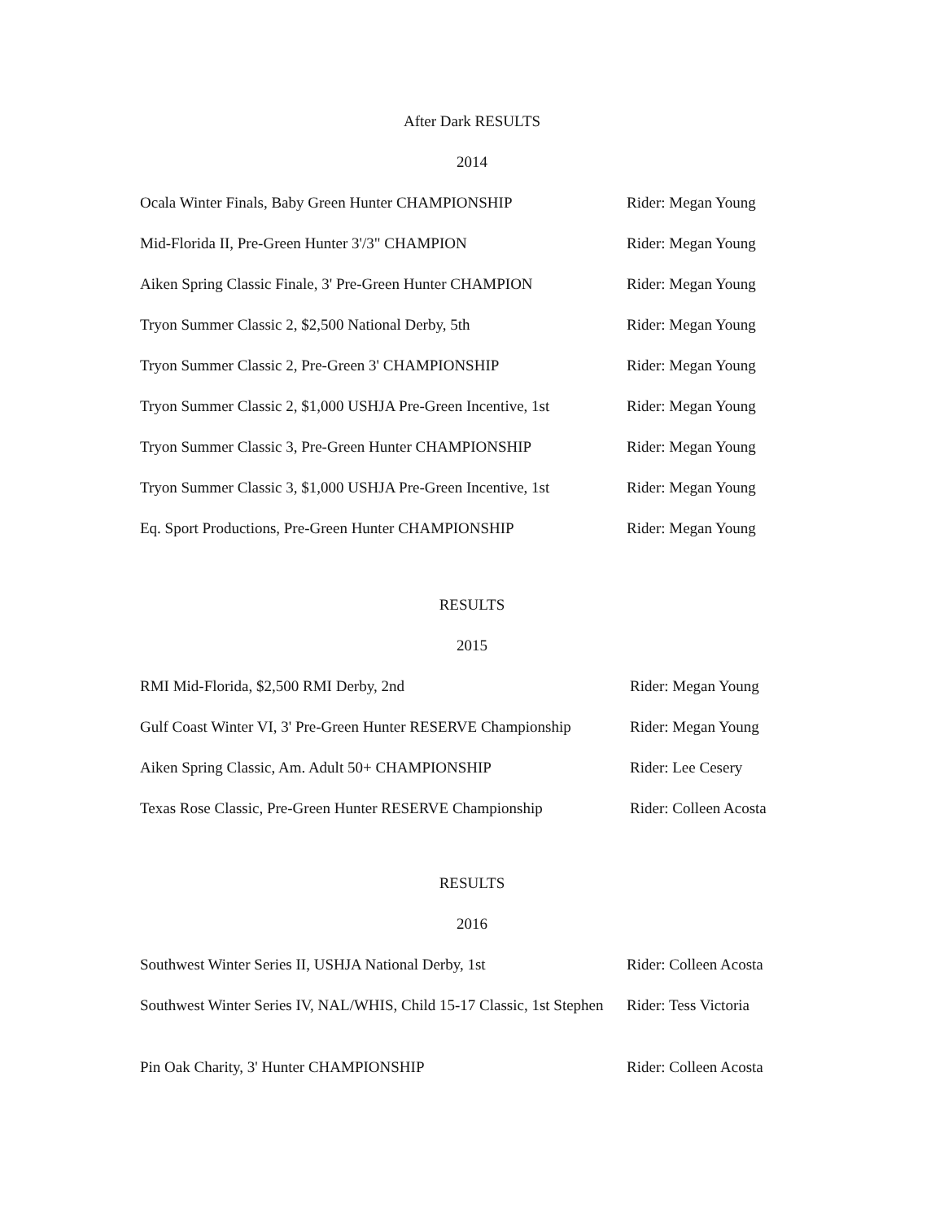After Dark RESULTS
2014
Ocala Winter Finals, Baby Green Hunter CHAMPIONSHIP Rider: Megan Young
Mid-Florida II, Pre-Green Hunter 3'/3" CHAMPION Rider: Megan Young
Aiken Spring Classic Finale, 3' Pre-Green Hunter CHAMPION
Rider: Megan Young
Tryon Summer Classic 2, $2,500 National Derby, 5th Rider: Megan Young
Tryon Summer Classic 2, Pre-Green 3' CHAMPIONSHIP Rider: Megan Young
Tryon Summer Classic 2, $1,000 USHJA Pre-Green Incentive, 1st
Rider: Megan Young
Tryon Summer Classic 3, Pre-Green Hunter CHAMPIONSHIP
Rider: Megan Young
Tryon Summer Classic 3, $1,000 USHJA Pre-Green Incentive, 1st
Rider: Megan Young
Eq. Sport Productions, Pre-Green Hunter CHAMPIONSHIP Rider: Megan Young
RESULTS
2015
RMI Mid-Florida, $2,500 RMI Derby, 2nd Rider: Megan Young
Gulf Coast Winter VI, 3' Pre-Green Hunter RESERVE Championship
Rider: Megan Young
Aiken Spring Classic, Am. Adult 50+ CHAMPIONSHIP Rider: Lee Cesery
Texas Rose Classic, Pre-Green Hunter RESERVE Championship
Rider: Colleen Acosta
RESULTS
2016
Southwest Winter Series II, USHJA National Derby, 1st
Rider: Colleen Acosta
Southwest Winter Series IV, NAL/WHIS, Child 15-17 Classic, 1st Stephen
Rider: Tess Victoria
Pin Oak Charity, 3' Hunter CHAMPIONSHIP Rider: Colleen Acosta